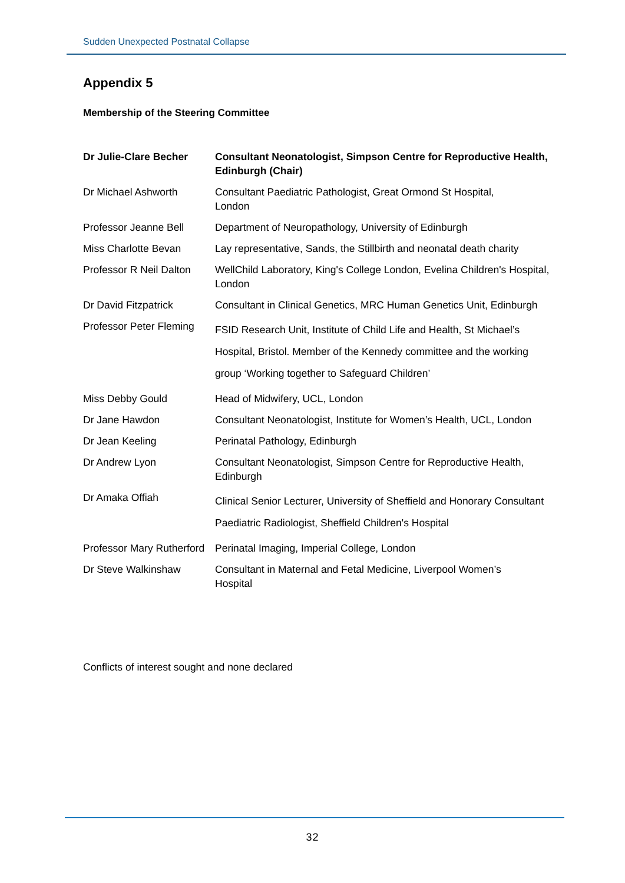Sudden Unexpected Postnatal Collapse
Appendix 5
Membership of the Steering Committee
| Dr Julie-Clare Becher | Consultant Neonatologist, Simpson Centre for Reproductive Health, Edinburgh (Chair) |
| Dr Michael Ashworth | Consultant Paediatric Pathologist, Great Ormond St Hospital, London |
| Professor Jeanne Bell | Department of Neuropathology, University of Edinburgh |
| Miss Charlotte Bevan | Lay representative, Sands, the Stillbirth and neonatal death charity |
| Professor R Neil Dalton | WellChild Laboratory, King's College London, Evelina Children's Hospital, London |
| Dr David Fitzpatrick | Consultant in Clinical Genetics, MRC Human Genetics Unit, Edinburgh |
| Professor Peter Fleming | FSID Research Unit, Institute of Child Life and Health, St Michael’s Hospital, Bristol. Member of the Kennedy committee and the working group ‘Working together to Safeguard Children’ |
| Miss Debby Gould | Head of Midwifery, UCL, London |
| Dr Jane Hawdon | Consultant Neonatologist, Institute for Women’s Health, UCL, London |
| Dr Jean Keeling | Perinatal Pathology, Edinburgh |
| Dr Andrew Lyon | Consultant Neonatologist, Simpson Centre for Reproductive Health, Edinburgh |
| Dr Amaka Offiah | Clinical Senior Lecturer, University of Sheffield and Honorary Consultant Paediatric Radiologist, Sheffield Children's Hospital |
| Professor Mary Rutherford | Perinatal Imaging, Imperial College, London |
| Dr Steve Walkinshaw | Consultant in Maternal and Fetal Medicine, Liverpool Women’s Hospital |
Conflicts of interest sought and none declared
32